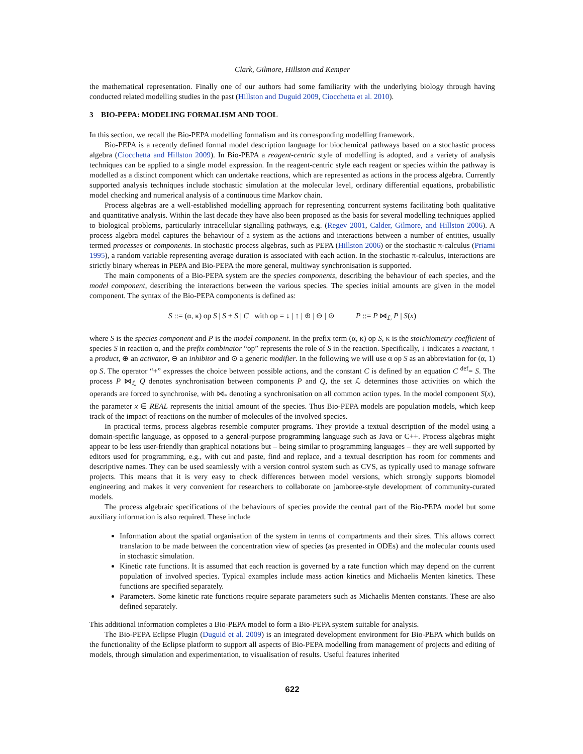Clark, Gilmore, Hillston and Kemper
the mathematical representation. Finally one of our authors had some familiarity with the underlying biology through having conducted related modelling studies in the past (Hillston and Duguid 2009, Ciocchetta et al. 2010).
3 BIO-PEPA: MODELING FORMALISM AND TOOL
In this section, we recall the Bio-PEPA modelling formalism and its corresponding modelling framework.
Bio-PEPA is a recently defined formal model description language for biochemical pathways based on a stochastic process algebra (Ciocchetta and Hillston 2009). In Bio-PEPA a reagent-centric style of modelling is adopted, and a variety of analysis techniques can be applied to a single model expression. In the reagent-centric style each reagent or species within the pathway is modelled as a distinct component which can undertake reactions, which are represented as actions in the process algebra. Currently supported analysis techniques include stochastic simulation at the molecular level, ordinary differential equations, probabilistic model checking and numerical analysis of a continuous time Markov chain.
Process algebras are a well-established modelling approach for representing concurrent systems facilitating both qualitative and quantitative analysis. Within the last decade they have also been proposed as the basis for several modelling techniques applied to biological problems, particularly intracellular signalling pathways, e.g. (Regev 2001, Calder, Gilmore, and Hillston 2006). A process algebra model captures the behaviour of a system as the actions and interactions between a number of entities, usually termed processes or components. In stochastic process algebras, such as PEPA (Hillston 2006) or the stochastic π-calculus (Priami 1995), a random variable representing average duration is associated with each action. In the stochastic π-calculus, interactions are strictly binary whereas in PEPA and Bio-PEPA the more general, multiway synchronisation is supported.
The main components of a Bio-PEPA system are the species components, describing the behaviour of each species, and the model component, describing the interactions between the various species. The species initial amounts are given in the model component. The syntax of the Bio-PEPA components is defined as:
S ::= (α, κ) op S | S + S | C with op = ↓ | ↑ | ⊕ | ⊖ | ⊙ P ::= P ⋈<sub>ℒ</sub> P | S(x)
where S is the species component and P is the model component. In the prefix term (α, κ) op S, κ is the stoichiometry coefficient of species S in reaction α, and the prefix combinator “op” represents the role of S in the reaction. Specifically, ↓ indicates a reactant, ↑ a product, ⊕ an activator, ⊖ an inhibitor and ⊙ a generic modifier. In the following we will use α op S as an abbreviation for (α, 1) op S. The operator “+” expresses the choice between possible actions, and the constant C is defined by an equation C <sup>def</sup>= S. The process P ⋈<sub>ℒ</sub> Q denotes synchronisation between components P and Q, the set ℒ determines those activities on which the operands are forced to synchronise, with ⋈<sub>*</sub> denoting a synchronisation on all common action types. In the model component S(x), the parameter x ∈ REAL represents the initial amount of the species. Thus Bio-PEPA models are population models, which keep track of the impact of reactions on the number of molecules of the involved species.
In practical terms, process algebras resemble computer programs. They provide a textual description of the model using a domain-specific language, as opposed to a general-purpose programming language such as Java or C++. Process algebras might appear to be less user-friendly than graphical notations but – being similar to programming languages – they are well supported by editors used for programming, e.g., with cut and paste, find and replace, and a textual description has room for comments and descriptive names. They can be used seamlessly with a version control system such as CVS, as typically used to manage software projects. This means that it is very easy to check differences between model versions, which strongly supports biomodel engineering and makes it very convenient for researchers to collaborate on jamboree-style development of community-curated models.
The process algebraic specifications of the behaviours of species provide the central part of the Bio-PEPA model but some auxiliary information is also required. These include
Information about the spatial organisation of the system in terms of compartments and their sizes. This allows correct translation to be made between the concentration view of species (as presented in ODEs) and the molecular counts used in stochastic simulation.
Kinetic rate functions. It is assumed that each reaction is governed by a rate function which may depend on the current population of involved species. Typical examples include mass action kinetics and Michaelis Menten kinetics. These functions are specified separately.
Parameters. Some kinetic rate functions require separate parameters such as Michaelis Menten constants. These are also defined separately.
This additional information completes a Bio-PEPA model to form a Bio-PEPA system suitable for analysis.
The Bio-PEPA Eclipse Plugin (Duguid et al. 2009) is an integrated development environment for Bio-PEPA which builds on the functionality of the Eclipse platform to support all aspects of Bio-PEPA modelling from management of projects and editing of models, through simulation and experimentation, to visualisation of results. Useful features inherited
622